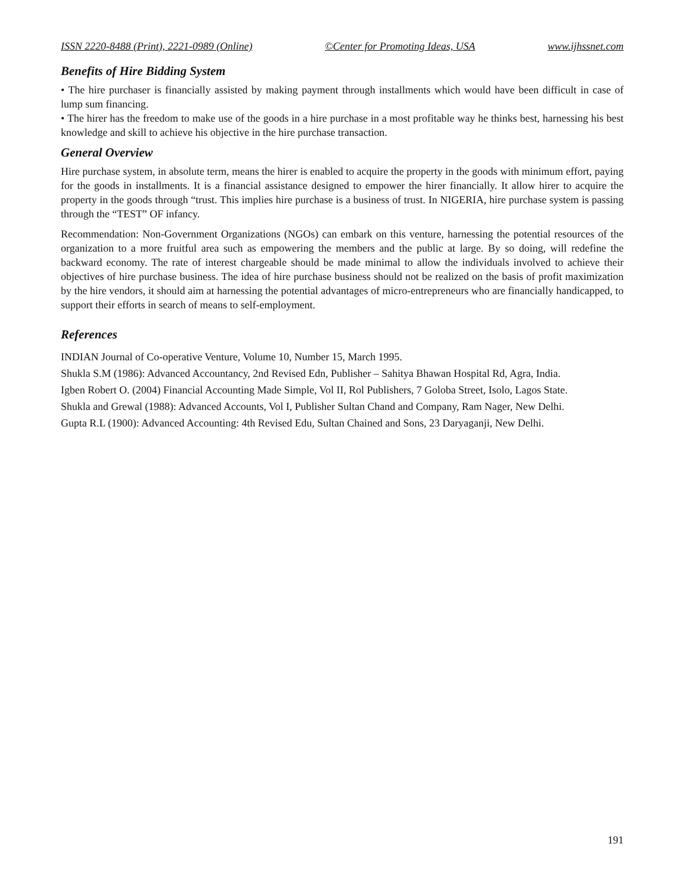ISSN 2220-8488 (Print), 2221-0989 (Online) ©Center for Promoting Ideas, USA www.ijhssnet.com
Benefits of Hire Bidding System
• The hire purchaser is financially assisted by making payment through installments which would have been difficult in case of lump sum financing.
• The hirer has the freedom to make use of the goods in a hire purchase in a most profitable way he thinks best, harnessing his best knowledge and skill to achieve his objective in the hire purchase transaction.
General Overview
Hire purchase system, in absolute term, means the hirer is enabled to acquire the property in the goods with minimum effort, paying for the goods in installments. It is a financial assistance designed to empower the hirer financially. It allow hirer to acquire the property in the goods through “trust. This implies hire purchase is a business of trust. In NIGERIA, hire purchase system is passing through the “TEST” OF infancy.
Recommendation: Non-Government Organizations (NGOs) can embark on this venture, harnessing the potential resources of the organization to a more fruitful area such as empowering the members and the public at large. By so doing, will redefine the backward economy. The rate of interest chargeable should be made minimal to allow the individuals involved to achieve their objectives of hire purchase business. The idea of hire purchase business should not be realized on the basis of profit maximization by the hire vendors, it should aim at harnessing the potential advantages of micro-entrepreneurs who are financially handicapped, to support their efforts in search of means to self-employment.
References
INDIAN Journal of Co-operative Venture, Volume 10, Number 15, March 1995.
Shukla S.M (1986): Advanced Accountancy, 2nd Revised Edn, Publisher – Sahitya Bhawan Hospital Rd, Agra, India.
Igben Robert O. (2004) Financial Accounting Made Simple, Vol II, Rol Publishers, 7 Goloba Street, Isolo, Lagos State.
Shukla and Grewal (1988): Advanced Accounts, Vol I, Publisher Sultan Chand and Company, Ram Nager, New Delhi.
Gupta R.L (1900): Advanced Accounting: 4th Revised Edu, Sultan Chained and Sons, 23 Daryaganji, New Delhi.
191